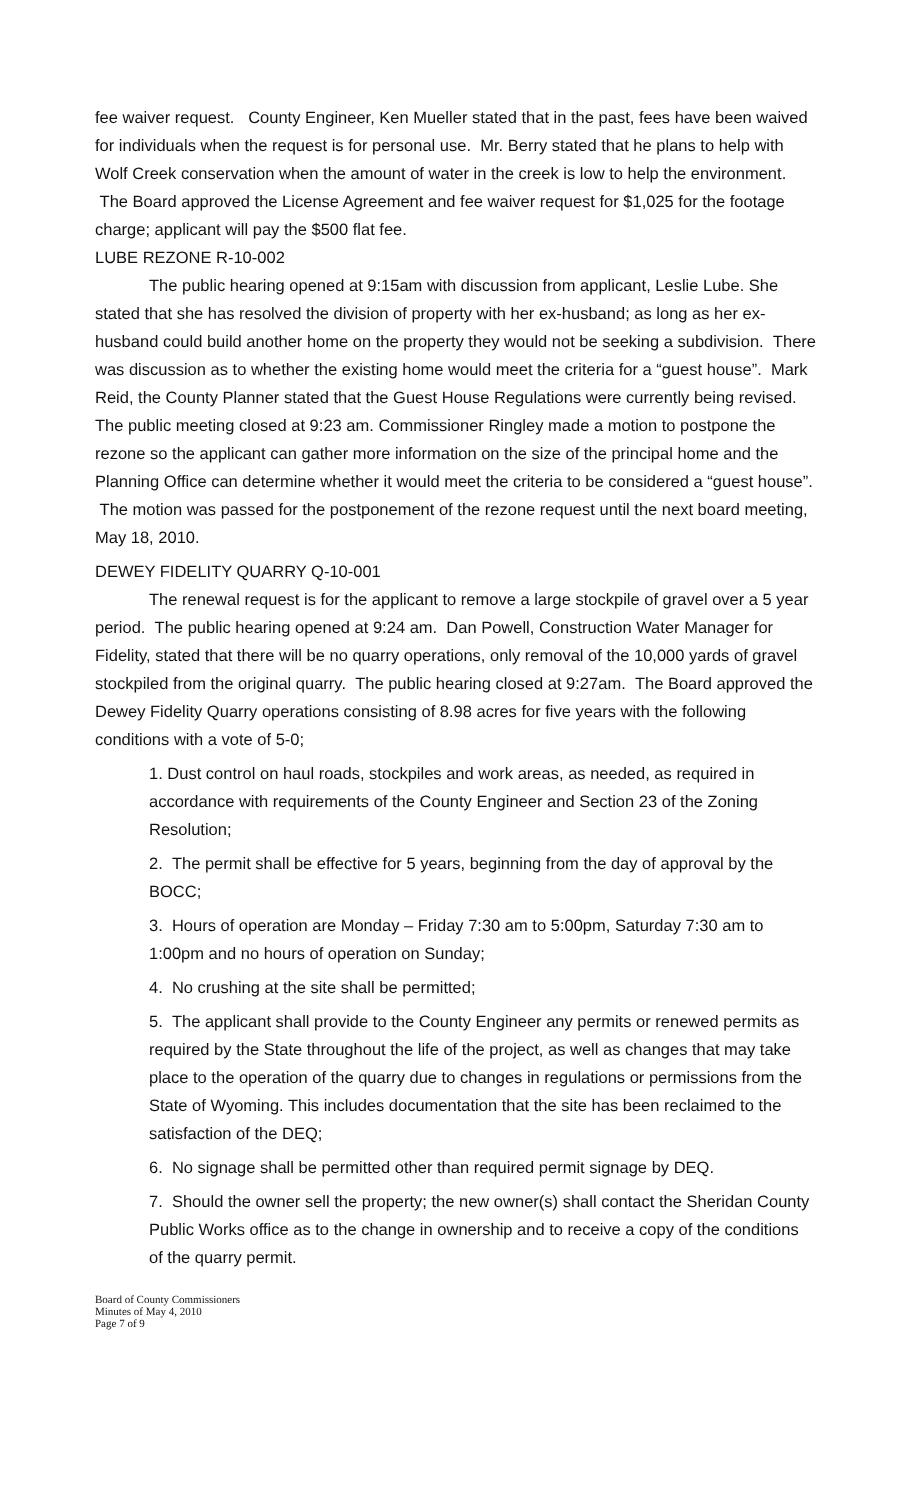fee waiver request. County Engineer, Ken Mueller stated that in the past, fees have been waived for individuals when the request is for personal use. Mr. Berry stated that he plans to help with Wolf Creek conservation when the amount of water in the creek is low to help the environment. The Board approved the License Agreement and fee waiver request for $1,025 for the footage charge; applicant will pay the $500 flat fee.
LUBE REZONE R-10-002
The public hearing opened at 9:15am with discussion from applicant, Leslie Lube. She stated that she has resolved the division of property with her ex-husband; as long as her ex-husband could build another home on the property they would not be seeking a subdivision. There was discussion as to whether the existing home would meet the criteria for a “guest house”. Mark Reid, the County Planner stated that the Guest House Regulations were currently being revised. The public meeting closed at 9:23 am. Commissioner Ringley made a motion to postpone the rezone so the applicant can gather more information on the size of the principal home and the Planning Office can determine whether it would meet the criteria to be considered a “guest house”. The motion was passed for the postponement of the rezone request until the next board meeting, May 18, 2010.
DEWEY FIDELITY QUARRY Q-10-001
The renewal request is for the applicant to remove a large stockpile of gravel over a 5 year period. The public hearing opened at 9:24 am. Dan Powell, Construction Water Manager for Fidelity, stated that there will be no quarry operations, only removal of the 10,000 yards of gravel stockpiled from the original quarry. The public hearing closed at 9:27am. The Board approved the Dewey Fidelity Quarry operations consisting of 8.98 acres for five years with the following conditions with a vote of 5-0;
1. Dust control on haul roads, stockpiles and work areas, as needed, as required in accordance with requirements of the County Engineer and Section 23 of the Zoning Resolution;
2. The permit shall be effective for 5 years, beginning from the day of approval by the BOCC;
3. Hours of operation are Monday – Friday 7:30 am to 5:00pm, Saturday 7:30 am to 1:00pm and no hours of operation on Sunday;
4. No crushing at the site shall be permitted;
5. The applicant shall provide to the County Engineer any permits or renewed permits as required by the State throughout the life of the project, as well as changes that may take place to the operation of the quarry due to changes in regulations or permissions from the State of Wyoming. This includes documentation that the site has been reclaimed to the satisfaction of the DEQ;
6. No signage shall be permitted other than required permit signage by DEQ.
7. Should the owner sell the property; the new owner(s) shall contact the Sheridan County Public Works office as to the change in ownership and to receive a copy of the conditions of the quarry permit.
Board of County Commissioners
Minutes of May 4, 2010
Page 7 of 9